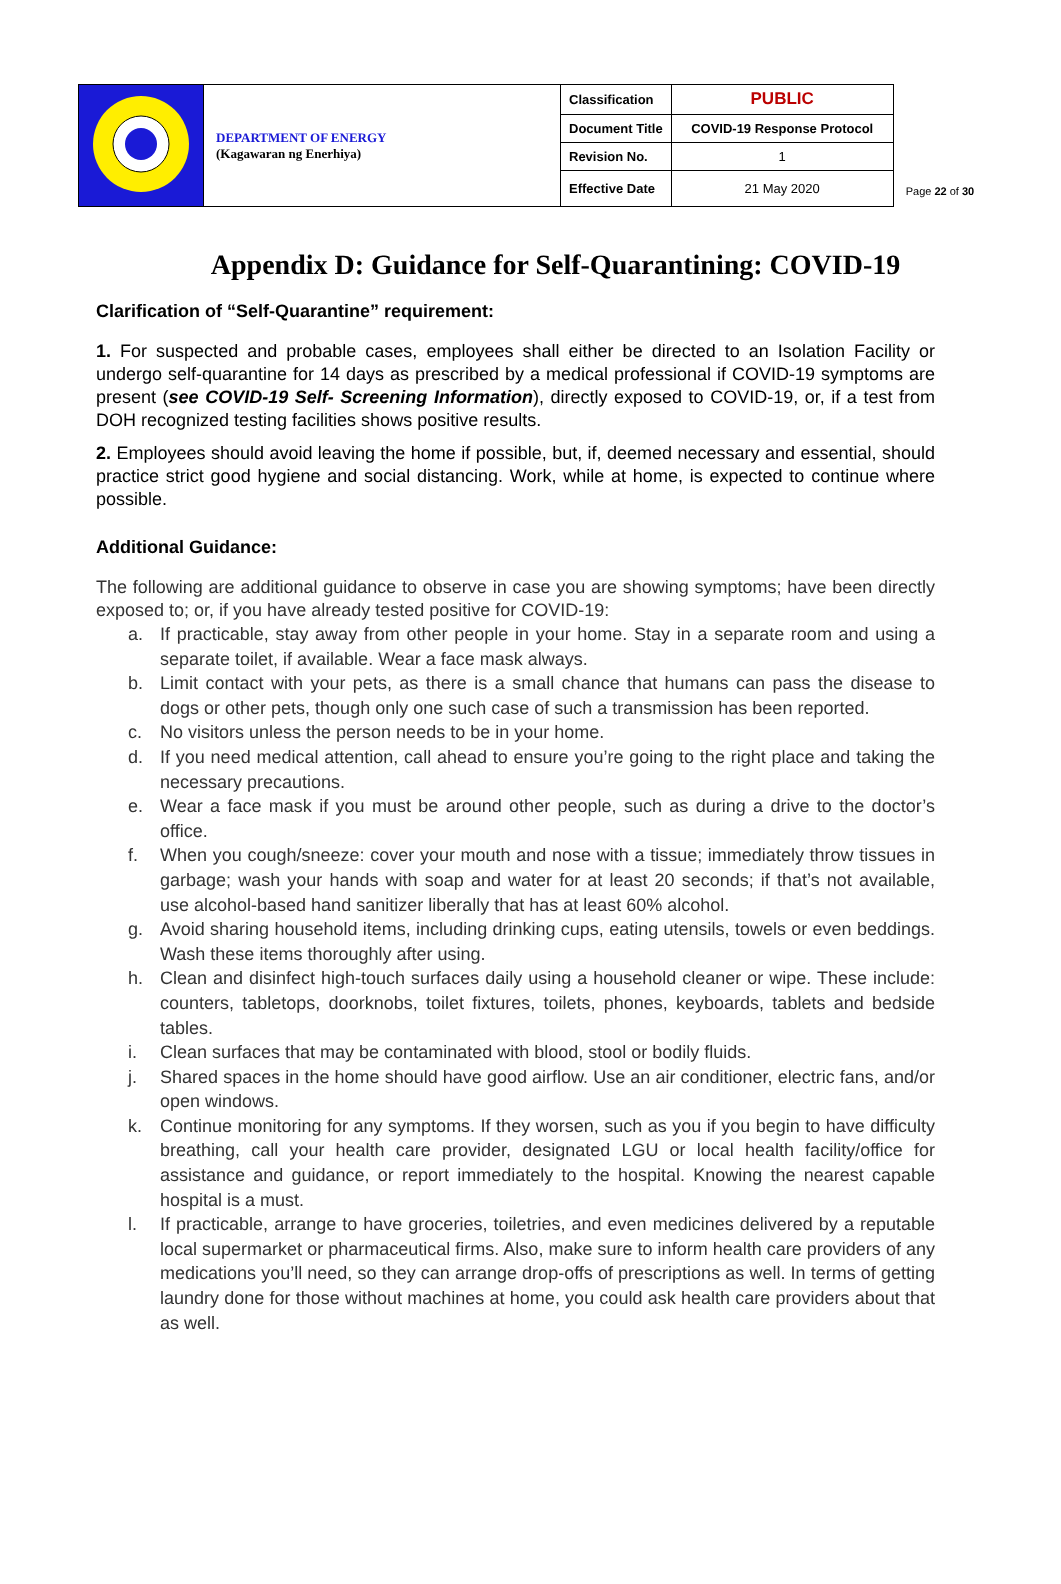| | DEPARTMENT OF ENERGY (Kagawaran ng Enerhiya) | Classification | PUBLIC |
| | | Document Title | COVID-19 Response Protocol |
| | | Revision No. | 1 |
| | | Effective Date | 21 May 2020 |
Page 22 of 30
Appendix D: Guidance for Self-Quarantining: COVID-19
Clarification of “Self-Quarantine” requirement:
1. For suspected and probable cases, employees shall either be directed to an Isolation Facility or undergo self-quarantine for 14 days as prescribed by a medical professional if COVID-19 symptoms are present (see COVID-19 Self- Screening Information), directly exposed to COVID-19, or, if a test from DOH recognized testing facilities shows positive results.
2. Employees should avoid leaving the home if possible, but, if, deemed necessary and essential, should practice strict good hygiene and social distancing. Work, while at home, is expected to continue where possible.
Additional Guidance:
The following are additional guidance to observe in case you are showing symptoms; have been directly exposed to; or, if you have already tested positive for COVID-19:
a. If practicable, stay away from other people in your home. Stay in a separate room and using a separate toilet, if available. Wear a face mask always.
b. Limit contact with your pets, as there is a small chance that humans can pass the disease to dogs or other pets, though only one such case of such a transmission has been reported.
c. No visitors unless the person needs to be in your home.
d. If you need medical attention, call ahead to ensure you’re going to the right place and taking the necessary precautions.
e. Wear a face mask if you must be around other people, such as during a drive to the doctor’s office.
f. When you cough/sneeze: cover your mouth and nose with a tissue; immediately throw tissues in garbage; wash your hands with soap and water for at least 20 seconds; if that’s not available, use alcohol-based hand sanitizer liberally that has at least 60% alcohol.
g. Avoid sharing household items, including drinking cups, eating utensils, towels or even beddings. Wash these items thoroughly after using.
h. Clean and disinfect high-touch surfaces daily using a household cleaner or wipe. These include: counters, tabletops, doorknobs, toilet fixtures, toilets, phones, keyboards, tablets and bedside tables.
i. Clean surfaces that may be contaminated with blood, stool or bodily fluids.
j. Shared spaces in the home should have good airflow. Use an air conditioner, electric fans, and/or open windows.
k. Continue monitoring for any symptoms. If they worsen, such as you if you begin to have difficulty breathing, call your health care provider, designated LGU or local health facility/office for assistance and guidance, or report immediately to the hospital. Knowing the nearest capable hospital is a must.
l. If practicable, arrange to have groceries, toiletries, and even medicines delivered by a reputable local supermarket or pharmaceutical firms. Also, make sure to inform health care providers of any medications you’ll need, so they can arrange drop-offs of prescriptions as well. In terms of getting laundry done for those without machines at home, you could ask health care providers about that as well.